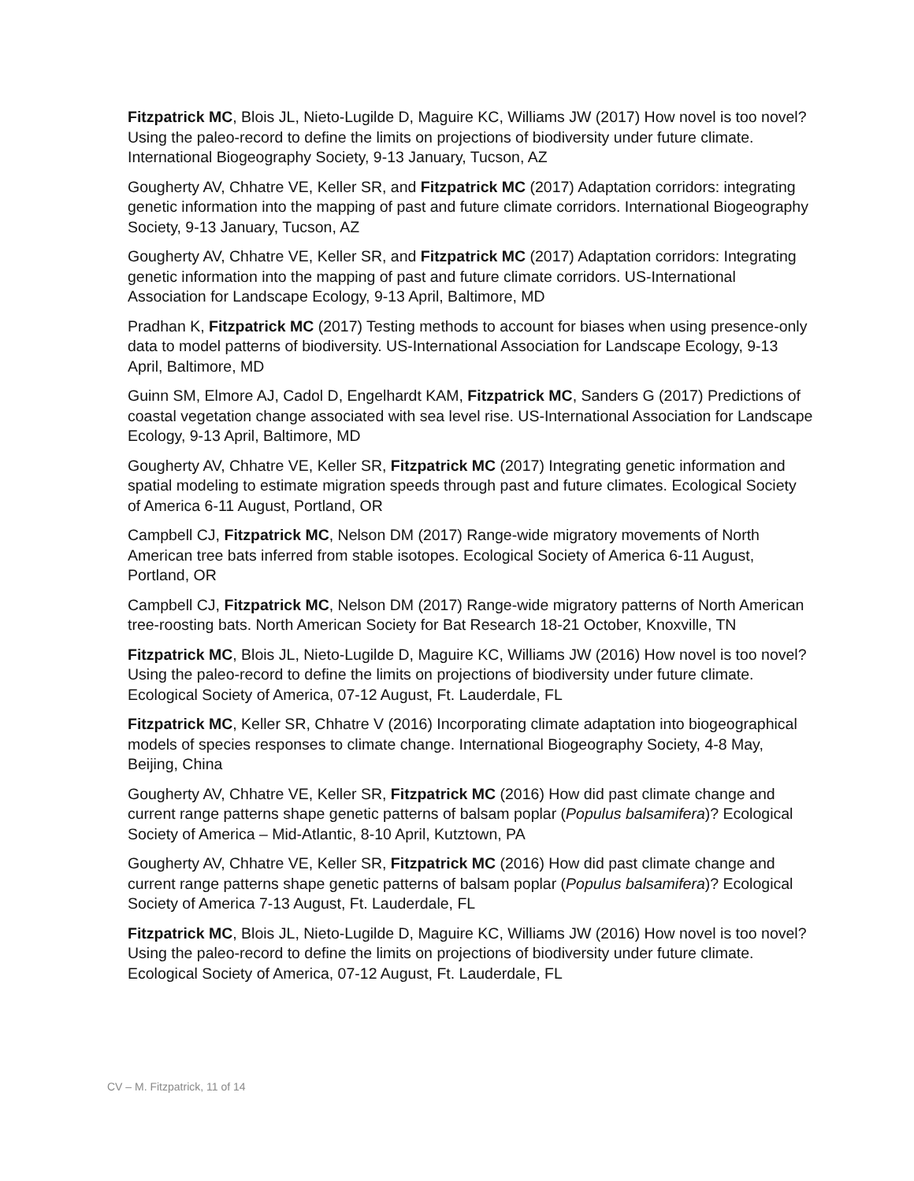Fitzpatrick MC, Blois JL, Nieto-Lugilde D, Maguire KC, Williams JW (2017) How novel is too novel? Using the paleo-record to define the limits on projections of biodiversity under future climate. International Biogeography Society, 9-13 January, Tucson, AZ
Gougherty AV, Chhatre VE, Keller SR, and Fitzpatrick MC (2017) Adaptation corridors: integrating genetic information into the mapping of past and future climate corridors. International Biogeography Society, 9-13 January, Tucson, AZ
Gougherty AV, Chhatre VE, Keller SR, and Fitzpatrick MC (2017) Adaptation corridors: Integrating genetic information into the mapping of past and future climate corridors. US-International Association for Landscape Ecology, 9-13 April, Baltimore, MD
Pradhan K, Fitzpatrick MC (2017) Testing methods to account for biases when using presence-only data to model patterns of biodiversity. US-International Association for Landscape Ecology, 9-13 April, Baltimore, MD
Guinn SM, Elmore AJ, Cadol D, Engelhardt KAM, Fitzpatrick MC, Sanders G (2017) Predictions of coastal vegetation change associated with sea level rise. US-International Association for Landscape Ecology, 9-13 April, Baltimore, MD
Gougherty AV, Chhatre VE, Keller SR, Fitzpatrick MC (2017) Integrating genetic information and spatial modeling to estimate migration speeds through past and future climates. Ecological Society of America 6-11 August, Portland, OR
Campbell CJ, Fitzpatrick MC, Nelson DM (2017) Range-wide migratory movements of North American tree bats inferred from stable isotopes. Ecological Society of America 6-11 August, Portland, OR
Campbell CJ, Fitzpatrick MC, Nelson DM (2017) Range-wide migratory patterns of North American tree-roosting bats. North American Society for Bat Research 18-21 October, Knoxville, TN
Fitzpatrick MC, Blois JL, Nieto-Lugilde D, Maguire KC, Williams JW (2016) How novel is too novel? Using the paleo-record to define the limits on projections of biodiversity under future climate. Ecological Society of America, 07-12 August, Ft. Lauderdale, FL
Fitzpatrick MC, Keller SR, Chhatre V (2016) Incorporating climate adaptation into biogeographical models of species responses to climate change. International Biogeography Society, 4-8 May, Beijing, China
Gougherty AV, Chhatre VE, Keller SR, Fitzpatrick MC (2016) How did past climate change and current range patterns shape genetic patterns of balsam poplar (Populus balsamifera)? Ecological Society of America – Mid-Atlantic, 8-10 April, Kutztown, PA
Gougherty AV, Chhatre VE, Keller SR, Fitzpatrick MC (2016) How did past climate change and current range patterns shape genetic patterns of balsam poplar (Populus balsamifera)? Ecological Society of America 7-13 August, Ft. Lauderdale, FL
Fitzpatrick MC, Blois JL, Nieto-Lugilde D, Maguire KC, Williams JW (2016) How novel is too novel? Using the paleo-record to define the limits on projections of biodiversity under future climate. Ecological Society of America, 07-12 August, Ft. Lauderdale, FL
CV – M. Fitzpatrick, 11 of 14